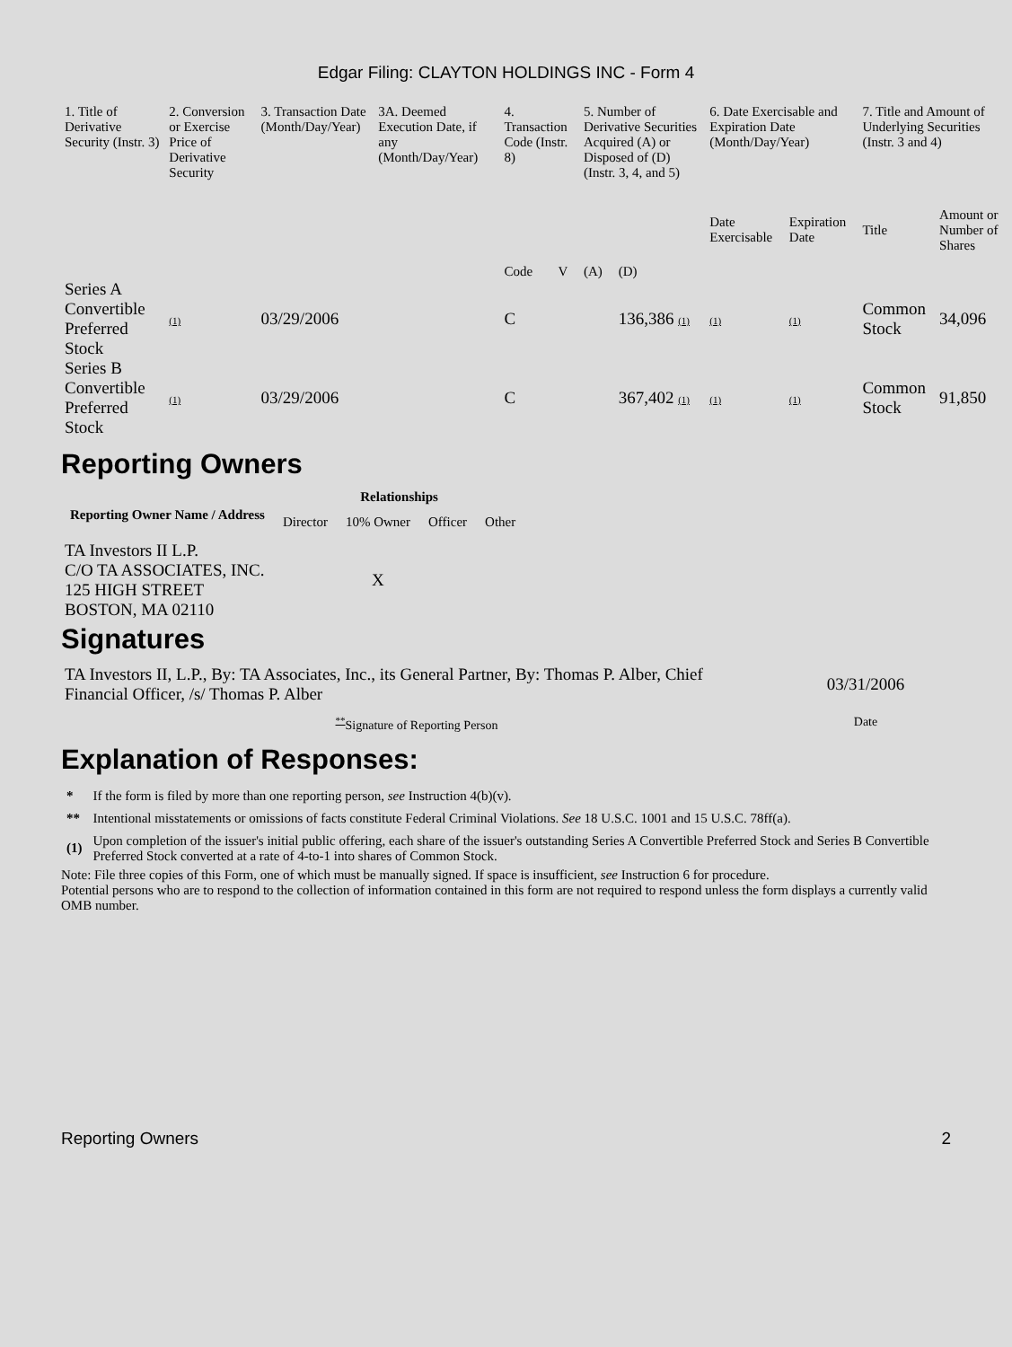Edgar Filing: CLAYTON HOLDINGS INC - Form 4
| 1. Title of Derivative Security (Instr. 3) | 2. Conversion or Exercise Price of Derivative Security | 3. Transaction Date (Month/Day/Year) | 3A. Deemed Execution Date, if any (Month/Day/Year) | 4. Transaction Code (Instr. 8) | | 5. Number of Derivative Securities Acquired (A) or Disposed of (D) (Instr. 3, 4, and 5) | | 6. Date Exercisable and Expiration Date (Month/Day/Year) | | 7. Title and Amount of Underlying Securities (Instr. 3 and 4) | |
| | | | | Code | V | (A) | (D) | Date Exercisable | Expiration Date | Title | Amount or Number of Shares |
| Series A Convertible Preferred Stock | (1) | 03/29/2006 | | C | | | 136,386 (1) | (1) | (1) | Common Stock | 34,096 |
| Series B Convertible Preferred Stock | (1) | 03/29/2006 | | C | | | 367,402 (1) | (1) | (1) | Common Stock | 91,850 |
Reporting Owners
| Reporting Owner Name / Address | Relationships | | | |
| --- | --- | --- | --- | --- |
| | Director | 10% Owner | Officer | Other |
| TA Investors II L.P. C/O TA ASSOCIATES, INC. 125 HIGH STREET BOSTON, MA 02110 | | X | | |
Signatures
| TA Investors II, L.P., By: TA Associates, Inc., its General Partner, By: Thomas P. Alber, Chief Financial Officer, /s/ Thomas P. Alber | 03/31/2006 |
| <sup>**</sup> Signature of Reporting Person | Date |
Explanation of Responses:
| * | If the form is filed by more than one reporting person, see Instruction 4(b)(v). |
| ** | Intentional misstatements or omissions of facts constitute Federal Criminal Violations. See 18 U.S.C. 1001 and 15 U.S.C. 78ff(a). |
| (1) | Upon completion of the issuer's initial public offering, each share of the issuer's outstanding Series A Convertible Preferred Stock and Series B Convertible Preferred Stock converted at a rate of 4-to-1 into shares of Common Stock. |
Note: File three copies of this Form, one of which must be manually signed. If space is insufficient, see Instruction 6 for procedure.
Potential persons who are to respond to the collection of information contained in this form are not required to respond unless the form displays a currently valid OMB number.
Reporting Owners 2